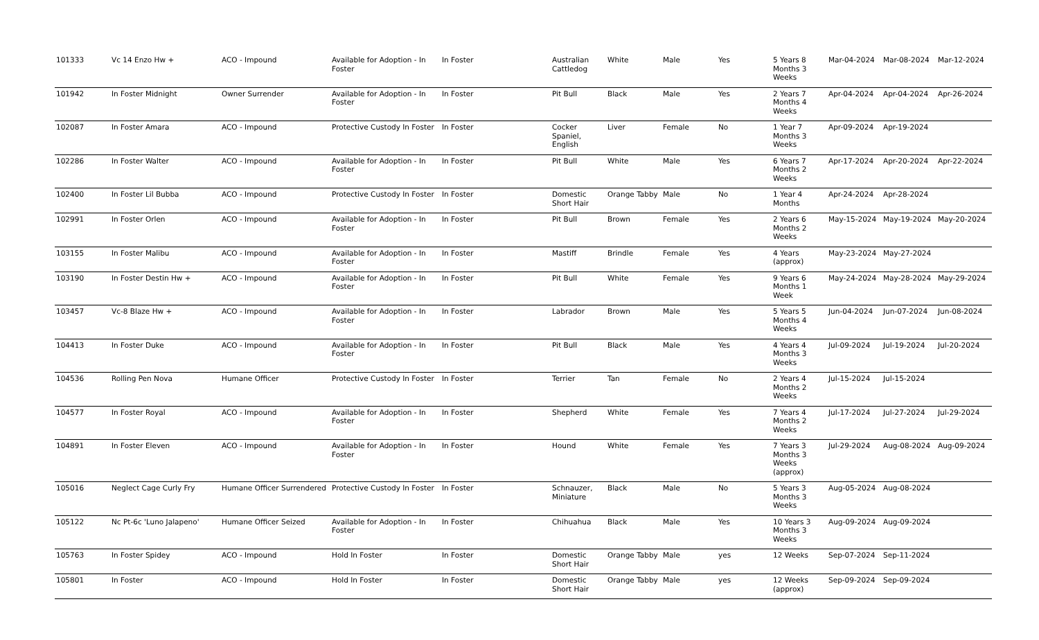| 101333 | Vc 14 Enzo Hw + | ACO - Impound | Available for Adoption - In Foster | In Foster | Australian Cattledog | White | Male | Yes | 5 Years 8 Months 3 Weeks | Mar-04-2024 | Mar-08-2024 | Mar-12-2024 |
| 101942 | In Foster Midnight | Owner Surrender | Available for Adoption - In Foster | In Foster | Pit Bull | Black | Male | Yes | 2 Years 7 Months 4 Weeks | Apr-04-2024 | Apr-04-2024 | Apr-26-2024 |
| 102087 | In Foster Amara | ACO - Impound | Protective Custody In Foster | In Foster | Cocker Spaniel, English | Liver | Female | No | 1 Year 7 Months 3 Weeks | Apr-09-2024 | Apr-19-2024 | |
| 102286 | In Foster Walter | ACO - Impound | Available for Adoption - In Foster | In Foster | Pit Bull | White | Male | Yes | 6 Years 7 Months 2 Weeks | Apr-17-2024 | Apr-20-2024 | Apr-22-2024 |
| 102400 | In Foster Lil Bubba | ACO - Impound | Protective Custody In Foster | In Foster | Domestic Short Hair | Orange Tabby | Male | No | 1 Year 4 Months | Apr-24-2024 | Apr-28-2024 | |
| 102991 | In Foster Orlen | ACO - Impound | Available for Adoption - In Foster | In Foster | Pit Bull | Brown | Female | Yes | 2 Years 6 Months 2 Weeks | May-15-2024 | May-19-2024 | May-20-2024 |
| 103155 | In Foster Malibu | ACO - Impound | Available for Adoption - In Foster | In Foster | Mastiff | Brindle | Female | Yes | 4 Years (approx) | May-23-2024 | May-27-2024 | |
| 103190 | In Foster Destin Hw + | ACO - Impound | Available for Adoption - In Foster | In Foster | Pit Bull | White | Female | Yes | 9 Years 6 Months 1 Week | May-24-2024 | May-28-2024 | May-29-2024 |
| 103457 | Vc-8 Blaze Hw + | ACO - Impound | Available for Adoption - In Foster | In Foster | Labrador | Brown | Male | Yes | 5 Years 5 Months 4 Weeks | Jun-04-2024 | Jun-07-2024 | Jun-08-2024 |
| 104413 | In Foster Duke | ACO - Impound | Available for Adoption - In Foster | In Foster | Pit Bull | Black | Male | Yes | 4 Years 4 Months 3 Weeks | Jul-09-2024 | Jul-19-2024 | Jul-20-2024 |
| 104536 | Rolling Pen Nova | Humane Officer | Protective Custody In Foster | In Foster | Terrier | Tan | Female | No | 2 Years 4 Months 2 Weeks | Jul-15-2024 | Jul-15-2024 | |
| 104577 | In Foster Royal | ACO - Impound | Available for Adoption - In Foster | In Foster | Shepherd | White | Female | Yes | 7 Years 4 Months 2 Weeks | Jul-17-2024 | Jul-27-2024 | Jul-29-2024 |
| 104891 | In Foster Eleven | ACO - Impound | Available for Adoption - In Foster | In Foster | Hound | White | Female | Yes | 7 Years 3 Months 3 Weeks (approx) | Jul-29-2024 | Aug-08-2024 | Aug-09-2024 |
| 105016 | Neglect Cage Curly Fry | Humane Officer Surrendered | Protective Custody In Foster | In Foster | Schnauzer, Miniature | Black | Male | No | 5 Years 3 Months 3 Weeks | Aug-05-2024 | Aug-08-2024 | |
| 105122 | Nc Pt-6c 'Luno Jalapeno' | Humane Officer Seized | Available for Adoption - In Foster | In Foster | Chihuahua | Black | Male | Yes | 10 Years 3 Months 3 Weeks | Aug-09-2024 | Aug-09-2024 | |
| 105763 | In Foster Spidey | ACO - Impound | Hold In Foster | In Foster | Domestic Short Hair | Orange Tabby | Male | yes | 12 Weeks | Sep-07-2024 | Sep-11-2024 | |
| 105801 | In Foster | ACO - Impound | Hold In Foster | In Foster | Domestic Short Hair | Orange Tabby | Male | yes | 12 Weeks (approx) | Sep-09-2024 | Sep-09-2024 | |